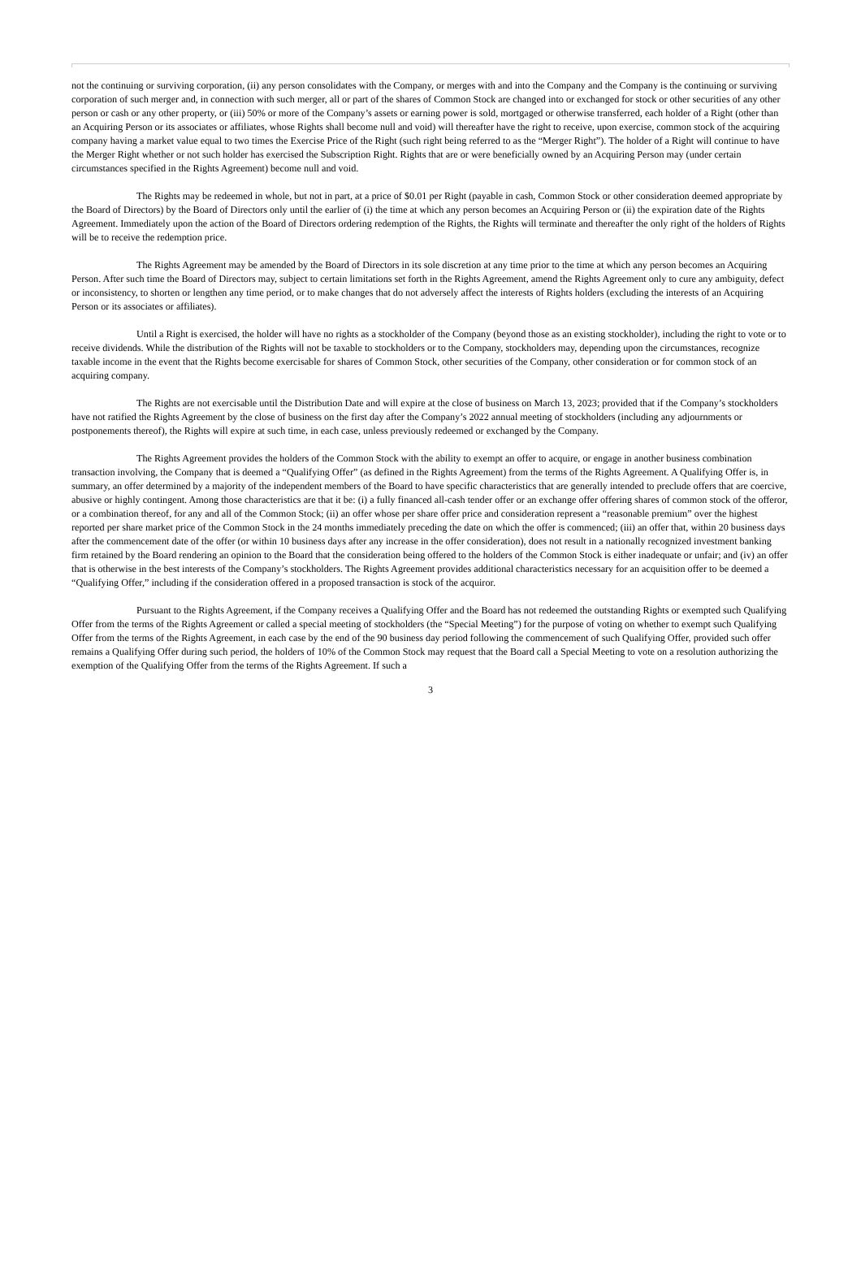not the continuing or surviving corporation, (ii) any person consolidates with the Company, or merges with and into the Company and the Company is the continuing or surviving corporation of such merger and, in connection with such merger, all or part of the shares of Common Stock are changed into or exchanged for stock or other securities of any other person or cash or any other property, or (iii) 50% or more of the Company’s assets or earning power is sold, mortgaged or otherwise transferred, each holder of a Right (other than an Acquiring Person or its associates or affiliates, whose Rights shall become null and void) will thereafter have the right to receive, upon exercise, common stock of the acquiring company having a market value equal to two times the Exercise Price of the Right (such right being referred to as the “Merger Right”). The holder of a Right will continue to have the Merger Right whether or not such holder has exercised the Subscription Right. Rights that are or were beneficially owned by an Acquiring Person may (under certain circumstances specified in the Rights Agreement) become null and void.
The Rights may be redeemed in whole, but not in part, at a price of $0.01 per Right (payable in cash, Common Stock or other consideration deemed appropriate by the Board of Directors) by the Board of Directors only until the earlier of (i) the time at which any person becomes an Acquiring Person or (ii) the expiration date of the Rights Agreement. Immediately upon the action of the Board of Directors ordering redemption of the Rights, the Rights will terminate and thereafter the only right of the holders of Rights will be to receive the redemption price.
The Rights Agreement may be amended by the Board of Directors in its sole discretion at any time prior to the time at which any person becomes an Acquiring Person. After such time the Board of Directors may, subject to certain limitations set forth in the Rights Agreement, amend the Rights Agreement only to cure any ambiguity, defect or inconsistency, to shorten or lengthen any time period, or to make changes that do not adversely affect the interests of Rights holders (excluding the interests of an Acquiring Person or its associates or affiliates).
Until a Right is exercised, the holder will have no rights as a stockholder of the Company (beyond those as an existing stockholder), including the right to vote or to receive dividends. While the distribution of the Rights will not be taxable to stockholders or to the Company, stockholders may, depending upon the circumstances, recognize taxable income in the event that the Rights become exercisable for shares of Common Stock, other securities of the Company, other consideration or for common stock of an acquiring company.
The Rights are not exercisable until the Distribution Date and will expire at the close of business on March 13, 2023; provided that if the Company’s stockholders have not ratified the Rights Agreement by the close of business on the first day after the Company’s 2022 annual meeting of stockholders (including any adjournments or postponements thereof), the Rights will expire at such time, in each case, unless previously redeemed or exchanged by the Company.
The Rights Agreement provides the holders of the Common Stock with the ability to exempt an offer to acquire, or engage in another business combination transaction involving, the Company that is deemed a “Qualifying Offer” (as defined in the Rights Agreement) from the terms of the Rights Agreement. A Qualifying Offer is, in summary, an offer determined by a majority of the independent members of the Board to have specific characteristics that are generally intended to preclude offers that are coercive, abusive or highly contingent. Among those characteristics are that it be: (i) a fully financed all-cash tender offer or an exchange offer offering shares of common stock of the offeror, or a combination thereof, for any and all of the Common Stock; (ii) an offer whose per share offer price and consideration represent a “reasonable premium” over the highest reported per share market price of the Common Stock in the 24 months immediately preceding the date on which the offer is commenced; (iii) an offer that, within 20 business days after the commencement date of the offer (or within 10 business days after any increase in the offer consideration), does not result in a nationally recognized investment banking firm retained by the Board rendering an opinion to the Board that the consideration being offered to the holders of the Common Stock is either inadequate or unfair; and (iv) an offer that is otherwise in the best interests of the Company’s stockholders. The Rights Agreement provides additional characteristics necessary for an acquisition offer to be deemed a “Qualifying Offer,” including if the consideration offered in a proposed transaction is stock of the acquiror.
Pursuant to the Rights Agreement, if the Company receives a Qualifying Offer and the Board has not redeemed the outstanding Rights or exempted such Qualifying Offer from the terms of the Rights Agreement or called a special meeting of stockholders (the “Special Meeting”) for the purpose of voting on whether to exempt such Qualifying Offer from the terms of the Rights Agreement, in each case by the end of the 90 business day period following the commencement of such Qualifying Offer, provided such offer remains a Qualifying Offer during such period, the holders of 10% of the Common Stock may request that the Board call a Special Meeting to vote on a resolution authorizing the exemption of the Qualifying Offer from the terms of the Rights Agreement. If such a
3